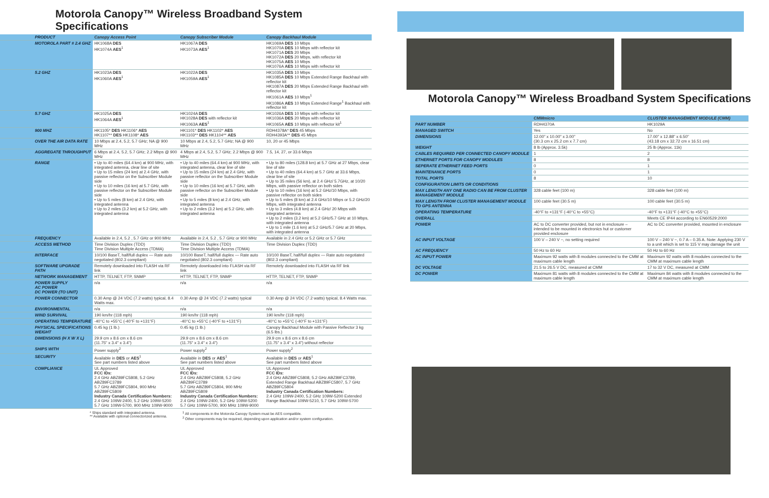Motorola Canopy™ Wireless Broadband System Specifications
| PRODUCT | Canopy Access Point | Canopy Subscriber Module | Canopy Backhaul Module |
| MOTOROLA PART # 2.4 GHZ | HK1068A DES HK1074A AES<sup>1</sup> | HK1067A DES HK1073A AES<sup>1</sup> | HK1069A DES 10 Mbps HK1070A DES 10 Mbps with reflector kit HK1071A DES 20 Mbps HK1072A DES 20 Mbps, with reflector kit HK1075A AES 10 Mbps HK1076A AES 10 Mbps with reflector kit |
| 5.2 GHZ | HK1023A DES HK1060A AES<sup>1</sup> | HK1022A DES HK1059A AES<sup>1</sup> | HK1035A DES 10 Mbps HK1085A DES 10 Mbps Extended Range Backhaul with reflector kit HK1087A DES 20 Mbps Extended Range Backhaul with reflector kit HK1061A AES 10 Mbps<sup>1</sup> HK1086A AES 10 Mbps Extended Range<sup>1</sup> Backhaul with reflector kit |
| 5.7 GHZ | HK1025A DES HK1064A AES<sup>1</sup> | HK1024A DES HK1028A DES with reflector kit HK1063A AES<sup>1</sup> | HK1026A DES 10 Mbps with reflector kit HK1036A DES 20 Mbps with reflector kit HK1065A AES 10 Mbps with reflector kit<sup>1</sup> |
| 900 MHZ | HK1105* DES HK1106* AES HK1107** DES HK1108* AES | HK1101* DES HK1102* AES HK1103** DES HK1104** AES | RDH4378A* DES 45 Mbps RDH4393A** DES 45 Mbps |
| OVER THE AIR DATA RATE | 10 Mbps at 2.4, 5.2, 5.7 GHz; NA @ 900 MHz | 10 Mbps at 2.4, 5.2, 5.7 GHz; NA @ 900 MHz | 10, 20 or 45 Mbps |
| AGGREGATE THROUGHPUT | 6 Mbps at 2.4, 5.2, 5.7 GHz; 2.2 Mbps @ 900 MHz | 4 Mbps at 2.4, 5.2, 5.7 GHz; 2.2 Mbps @ 900 MHz | 7.5, 14, 27, or 33.6 Mbps |
| RANGE | • Up to 40 miles (64.4 km) at 900 MHz, with integrated antenna, clear line of site • Up to 15 miles (24 km) at 2.4 GHz, with passive reflector on the Subscriber Module side • Up to 10 miles (16 km) at 5.7 GHz, with passive reflector on the Subscriber Module side • Up to 5 miles (8 km) at 2.4 GHz, with integrated antenna • Up to 2 miles (3.2 km) at 5.2 GHz, with integrated antenna | • Up to 40 miles (64.4 km) at 900 MHz, with integrated antenna, clear line of site • Up to 15 miles (24 km) at 2.4 GHz, with passive reflector on the Subscriber Module side • Up to 10 miles (16 km) at 5.7 GHz, with passive reflector on the Subscriber Module side • Up to 5 miles (8 km) at 2.4 GHz, with integrated antenna • Up to 2 miles (3.2 km) at 5.2 GHz, with integrated antenna | • Up to 80 miles (128.8 km) at 5.7 GHz at 27 Mbps, clear line of site • Up to 40 miles (64.4 km) at 5.7 GHz at 33.6 Mbps, clear line of site • Up to 35 miles (56 km), at 2.4 GHz/ 5.7GHz, at 10/20 Mbps, with passive reflector on both sides • Up to 10 miles (16 km) at 5.2 GHz/10 Mbps, with passive reflector on both sides • Up to 5 miles (8 km) at 2.4 GHz/10 Mbps or 5.2 GHz/20 Mbps, with integrated antenna • Up to 3 miles (4.8 km) at 2.4 GHz/ 20 Mbps with integrated antenna • Up to 2 miles (3.2 km) at 5.2 GHz/5.7 GHz at 10 Mbps, with integrated antenna • Up to 1 mile (1.6 km) at 5.2 GHz/5.7 GHz at 20 Mbps, with integrated antenna |
| FREQUENCY | Available in 2.4, 5.2 , 5.7 GHz or 900 MHz | Available in 2.4, 5.2 , 5.7 GHz or 900 MHz | Available in 2.4 GHz or 5.2 GHz or 5.7 GHz |
| ACCESS METHOD | Time Division Duplex (TDD) Time Division Multiple Access (TDMA) | Time Division Duplex (TDD) Time Division Multiple Access (TDMA) | Time Division Duplex (TDD) |
| INTERFACE | 10/100 BaseT, half/full duplex — Rate auto negotiated (802.3 compliant) | 10/100 BaseT, half/full duplex — Rate auto negotiated (802.3 compliant) | 10/100 BaseT, half/full duplex — Rate auto negotiated (802.3 compliant) |
| SOFTWARE UPGRADE PATH | Remotely downloaded into FLASH via RF link | Remotely downloaded into FLASH via RF link | Remotely downloaded into FLASH via RF link |
| NETWORK MANAGEMENT | HTTP, TELNET, FTP, SNMP | HTTP, TELNET, FTP, SNMP | HTTP, TELNET, FTP, SNMP |
| POWER SUPPLY AC POWER DC POWER (TO UNIT) | n/a | n/a | n/a |
| POWER CONNECTOR | 0.30 Amp @ 24 VDC (7.2 watts) typical, 8.4 Watts max. | 0.30 Amp @ 24 VDC (7.2 watts) typical | 0.30 Amp @ 24 VDC (7.2 watts) typical, 8.4 Watts max. |
| ENVIRONMENTAL | n/a | n/a | n/a |
| WIND SURVIVAL | 190 km/hr (118 mph) | 190 km/hr (118 mph) | 190 km/hr (118 mph) |
| OPERATING TEMPERATURE | -40°C to +55°C (-40°F to +131°F) | -40°C to +55°C (-40°F to +131°F) | -40°C to +55°C (-40°F to +131°F) |
| PHYSICAL SPECIFICATIONS WEIGHT | 0.45 kg (1 lb.) | 0.45 kg (1 lb.) | Canopy Backhaul Module with Passive Reflector 3 kg (6.5 lbs.) |
| DIMENSIONS (H X W X L) | 29.9 cm x 8.6 cm x 8.6 cm (11.75" x 3.4" x 3.4") | 29.9 cm x 8.6 cm x 8.6 cm (11.75" x 3.4" x 3.4") | 29.9 cm x 8.6 cm x 8.6 cm (11.75" x 3.4" x 3.4") without reflector |
| SHIPS WITH | Power supply<sup>2</sup> | Power supply<sup>2</sup> | Power supply<sup>2</sup> |
| SECURITY | Available in DES or AES<sup>1</sup> See part numbers listed above | Available in DES or AES<sup>1</sup> See part numbers listed above | Available in DES or AES<sup>1</sup> See part numbers listed above |
| COMPLIANCE | UL Approved FCC IDs: 2.4 GHz ABZ89FC5808, 5.2 GHz ABZ89FC3789 5.7 GHz ABZ89FC5804, 900 MHz ABZ89FC5809 Industry Canada Certification Numbers: 2.4 GHz 109W-2400, 5.2 GHz 109W-5200 5.7 GHz 109W-5700, 900 MHz 109W-9000 | UL Approved FCC IDs: 2.4 GHz ABZ89FC5808, 5.2 GHz ABZ89FC3789 5.7 GHz ABZ89FC5804, 900 MHz ABZ89FC5809 Industry Canada Certification Numbers: 2.4 GHz 109W-2400, 5.2 GHz 109W-5200 5.7 GHz 109W-5700, 900 MHz 109W-9000 | UL Approved FCC IDs: 2.4 GHz ABZ89FC5808, 5.2 GHz ABZ89FC3789, Extended Range Backhaul ABZ89FC5807, 5.7 GHz ABZ89FC5804 Industry Canada Certification Numbers: 2.4 GHz 109W-2400, 5.2 GHz 109W-5200 Extended Range Backhaul 109W-5210, 5.7 GHz 109W-5700 |
* Ships standard with integrated antenna.
** Available with optional connectorized antenna.
<sup>1</sup> All components in the Motorola Canopy System must be AES compatible.
<sup>2</sup> Other components may be required, depending upon application and/or system configuration.
Motorola Canopy™ Wireless Broadband System Specifications
| | CMMmicro | CLUSTER MANAGEMENT MODULE (CMM) |
| PART NUMBER | RDH4370A | HK1029A |
| MANAGED SWITCH | Yes | No |
| DIMENSIONS | 12.00" x 10.00" x 3.00" (30.3 cm x 25.2 cm x 7.7 cm) | 17.00" x 12.88" x 6.50" (43.18 cm x 32.72 cm x 16.51 cm) |
| WEIGHT | 8 lb (Approx. 3.5k) | 25 lb (Approx. 11k) |
| CABLES REQUIRED PER CONNECTED CANOPY MODULE | 1 | 2 |
| ETHERNET PORTS FOR CANOPY MODULES | 8 | 8 |
| SEPERATE ETHERNET FEED PORTS | 0 | 1 |
| MAINTENANCE PORTS | 0 | 1 |
| TOTAL PORTS | 8 | 10 |
| CONFIGURATION LIMITS OR CONDITIONS | | |
| MAX LENGTH ANY ONE RADIO CAN BE FROM CLUSTER MANAGEMENT MODULE | 328 cable feet (100 m) | 328 cable feet (100 m) |
| MAX LENGTH FROM CLUSTER MANAGEMENT MODULE TO GPS ANTENNA | 100 cable feet (30.5 m) | 100 cable feet (30.5 m) |
| OPERATING TEMPERATURE | -40°F to +131°F (-40°C to +55°C) | -40°F to +131°F (-40°C to +55°C) |
| OVERALL | | Meets CE IP44 according to EN60529:2000 |
| POWER | AC to DC converter provided, but not in enclosure – intended to be mounted in electronics hut or customer provided enclosure | AC to DC converter provided, mounted in enclosure |
| AC INPUT VOLTAGE | 100 V – 240 V ~, no setting required | 100 V – 240 V ~, 0.7 A – 0.35 A. Note: Applying 230 V to a unit which is set to 115 V may damage the unit |
| AC FREQUENCY | 50 Hz to 60 Hz | 50 Hz to 60 Hz |
| AC INPUT POWER | Maximum 92 watts with 8 modules connected to the CMM at maximum cable length | Maximum 92 watts with 8 modules connected to the CMM at maximum cable length |
| DC VOLTAGE | 21.5 to 26.5 V DC, measured at CMM | 17 to 32 V DC, measured at CMM |
| DC POWER | Maximum 81 watts with 8 modules connected to the CMM at maximum cable length | Maximum 84 watts with 8 modules connected to the CMM at maximum cable length |